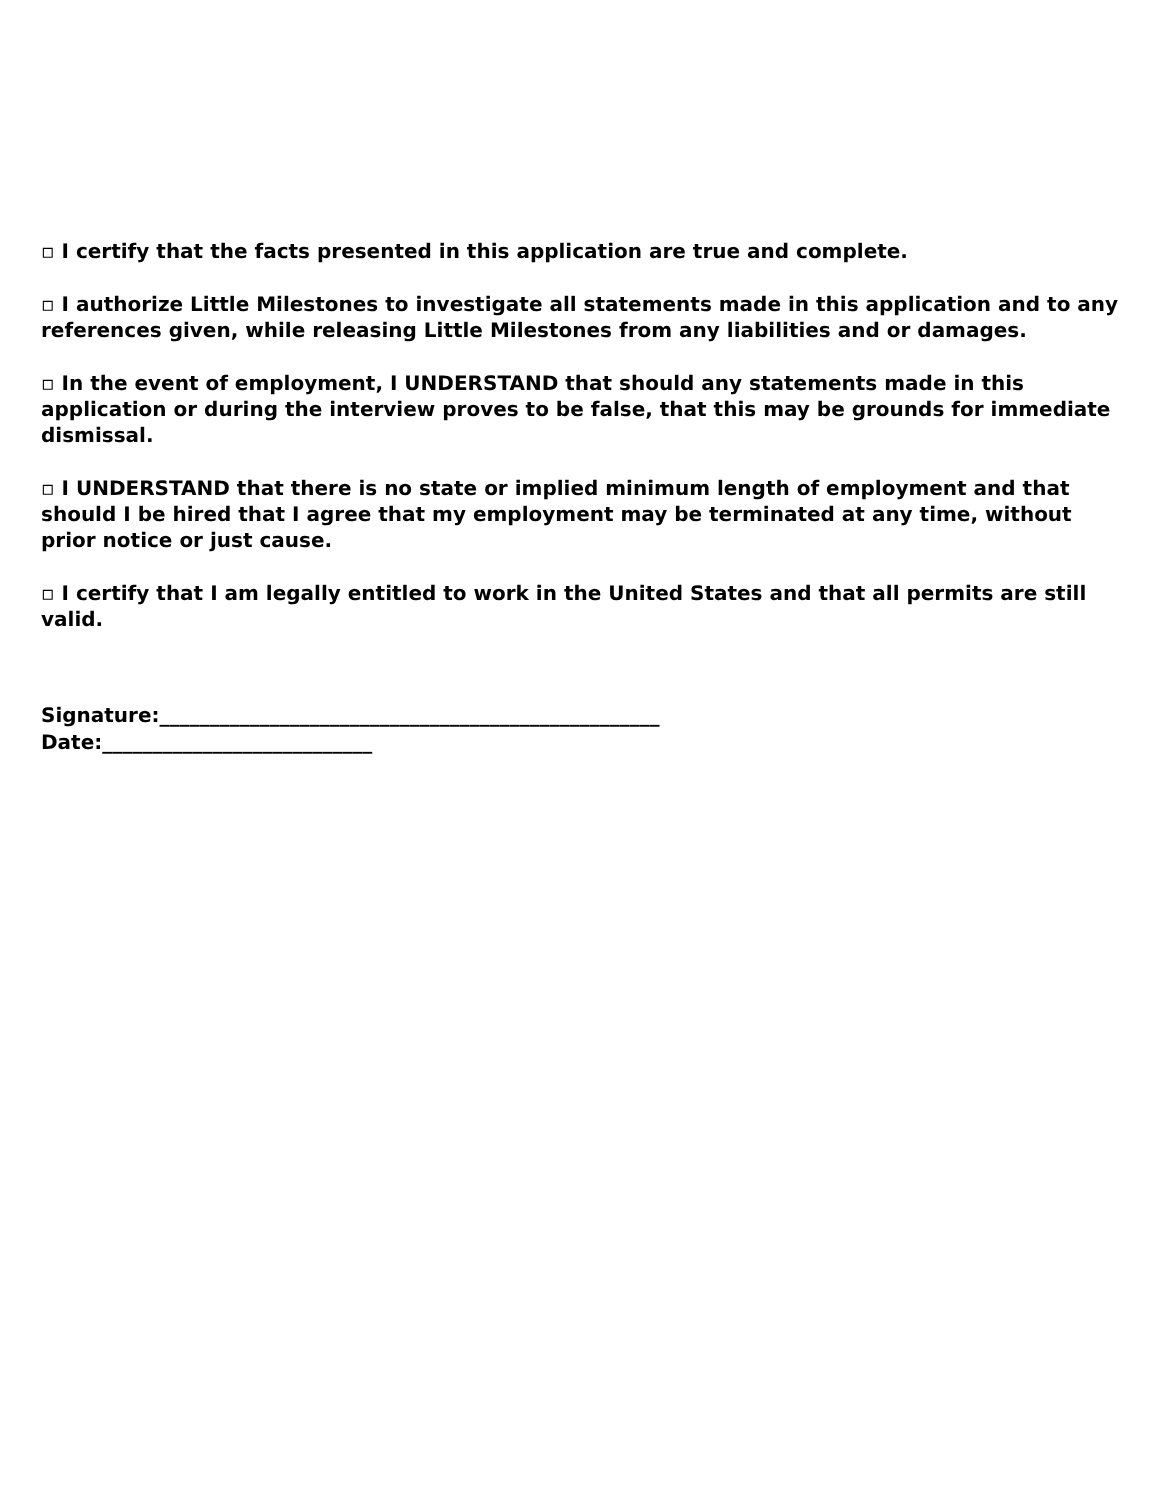▫ I certify that the facts presented in this application are true and complete.
▫ I authorize Little Milestones to investigate all statements made in this application and to any references given, while releasing Little Milestones from any liabilities and or damages.
▫ In the event of employment, I UNDERSTAND that should any statements made in this application or during the interview proves to be false, that this may be grounds for immediate dismissal.
▫ I UNDERSTAND that there is no state or implied minimum length of employment and that should I be hired that I agree that my employment may be terminated at any time, without prior notice or just cause.
▫ I certify that I am legally entitled to work in the United States and that all permits are still valid.
Signature:__________________________________________________
Date:___________________________